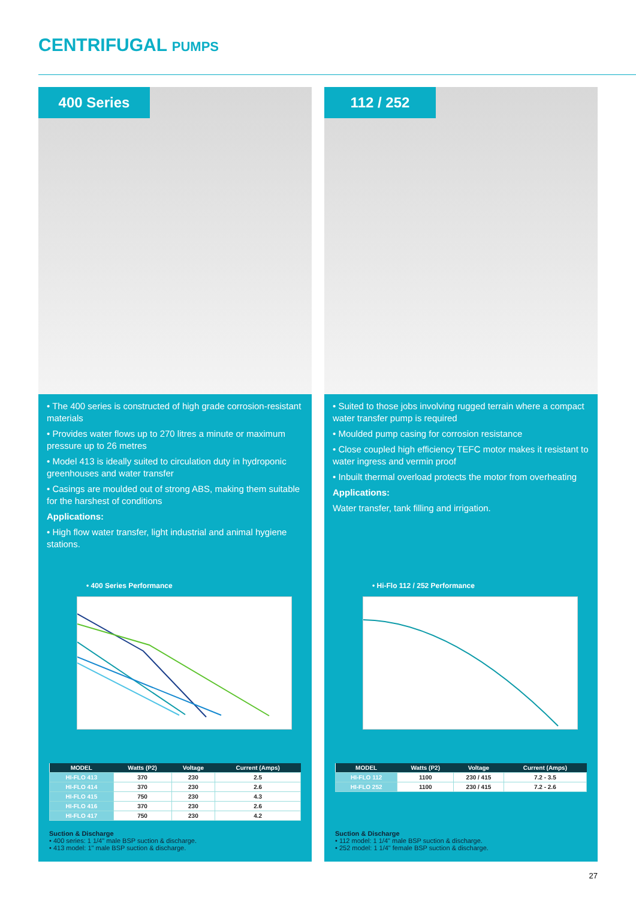CENTRIFUGAL PUMPS
400 Series
• The 400 series is constructed of high grade corrosion-resistant materials
• Provides water flows up to 270 litres a minute or maximum pressure up to 26 metres
• Model 413 is ideally suited to circulation duty in hydroponic greenhouses and water transfer
• Casings are moulded out of strong ABS, making them suitable for the harshest of conditions
Applications:
• High flow water transfer, light industrial and animal hygiene stations.
• 400 Series Performance
| MODEL | Watts (P2) | Voltage | Current (Amps) |
| --- | --- | --- | --- |
| HI-FLO 413 | 370 | 230 | 2.5 |
| HI-FLO 414 | 370 | 230 | 2.6 |
| HI-FLO 415 | 750 | 230 | 4.3 |
| HI-FLO 416 | 370 | 230 | 2.6 |
| HI-FLO 417 | 750 | 230 | 4.2 |
Suction & Discharge
• 400 series: 1 1/4" male BSP suction & discharge.
• 413 model: 1" male BSP suction & discharge.
112 / 252
• Suited to those jobs involving rugged terrain where a compact water transfer pump is required
• Moulded pump casing for corrosion resistance
• Close coupled high efficiency TEFC motor makes it resistant to water ingress and vermin proof
• Inbuilt thermal overload protects the motor from overheating
Applications:
Water transfer, tank filling and irrigation.
• Hi-Flo 112 / 252 Performance
| MODEL | Watts (P2) | Voltage | Current (Amps) |
| --- | --- | --- | --- |
| HI-FLO 112 | 1100 | 230 / 415 | 7.2 - 3.5 |
| HI-FLO 252 | 1100 | 230 / 415 | 7.2 - 2.6 |
Suction & Discharge
• 112 model: 1 1/4" male BSP suction & discharge.
• 252 model: 1 1/4" female BSP suction & discharge.
27